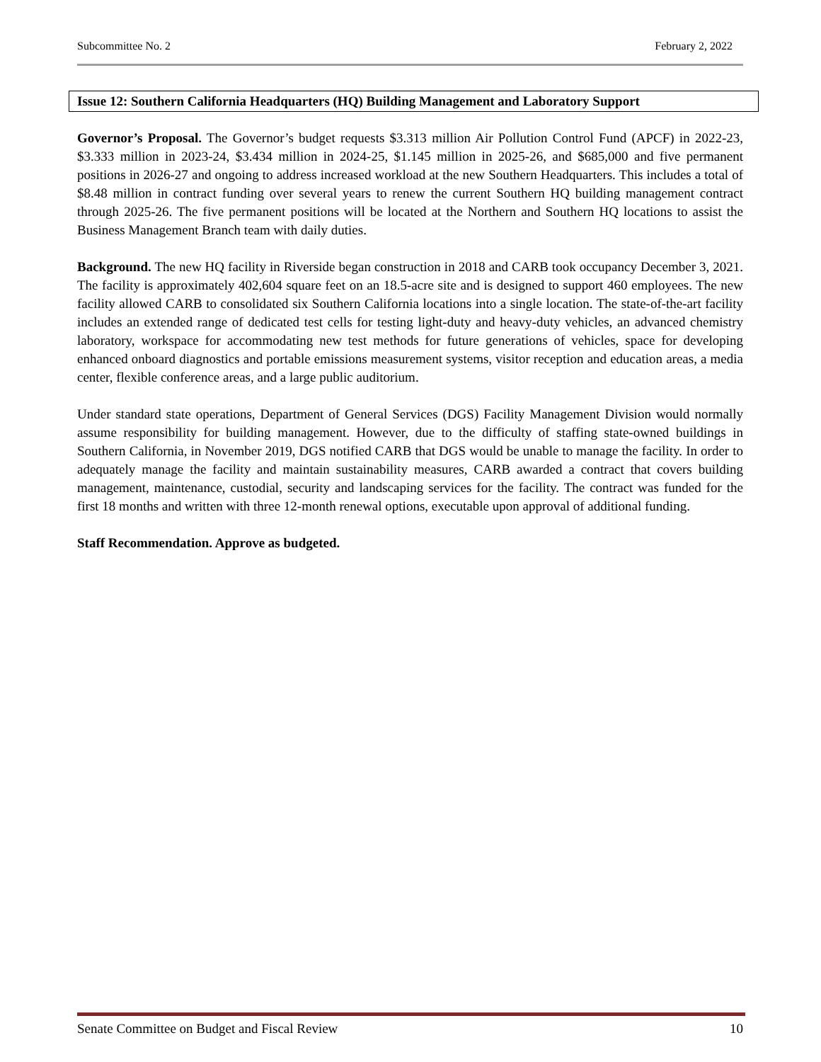Subcommittee No. 2 February 2, 2022
Issue 12: Southern California Headquarters (HQ) Building Management and Laboratory Support
Governor’s Proposal. The Governor’s budget requests $3.313 million Air Pollution Control Fund (APCF) in 2022-23, $3.333 million in 2023-24, $3.434 million in 2024-25, $1.145 million in 2025-26, and $685,000 and five permanent positions in 2026-27 and ongoing to address increased workload at the new Southern Headquarters. This includes a total of $8.48 million in contract funding over several years to renew the current Southern HQ building management contract through 2025-26. The five permanent positions will be located at the Northern and Southern HQ locations to assist the Business Management Branch team with daily duties.
Background. The new HQ facility in Riverside began construction in 2018 and CARB took occupancy December 3, 2021. The facility is approximately 402,604 square feet on an 18.5-acre site and is designed to support 460 employees. The new facility allowed CARB to consolidated six Southern California locations into a single location. The state-of-the-art facility includes an extended range of dedicated test cells for testing light-duty and heavy-duty vehicles, an advanced chemistry laboratory, workspace for accommodating new test methods for future generations of vehicles, space for developing enhanced onboard diagnostics and portable emissions measurement systems, visitor reception and education areas, a media center, flexible conference areas, and a large public auditorium.
Under standard state operations, Department of General Services (DGS) Facility Management Division would normally assume responsibility for building management. However, due to the difficulty of staffing state-owned buildings in Southern California, in November 2019, DGS notified CARB that DGS would be unable to manage the facility. In order to adequately manage the facility and maintain sustainability measures, CARB awarded a contract that covers building management, maintenance, custodial, security and landscaping services for the facility. The contract was funded for the first 18 months and written with three 12-month renewal options, executable upon approval of additional funding.
Staff Recommendation. Approve as budgeted.
Senate Committee on Budget and Fiscal Review 10